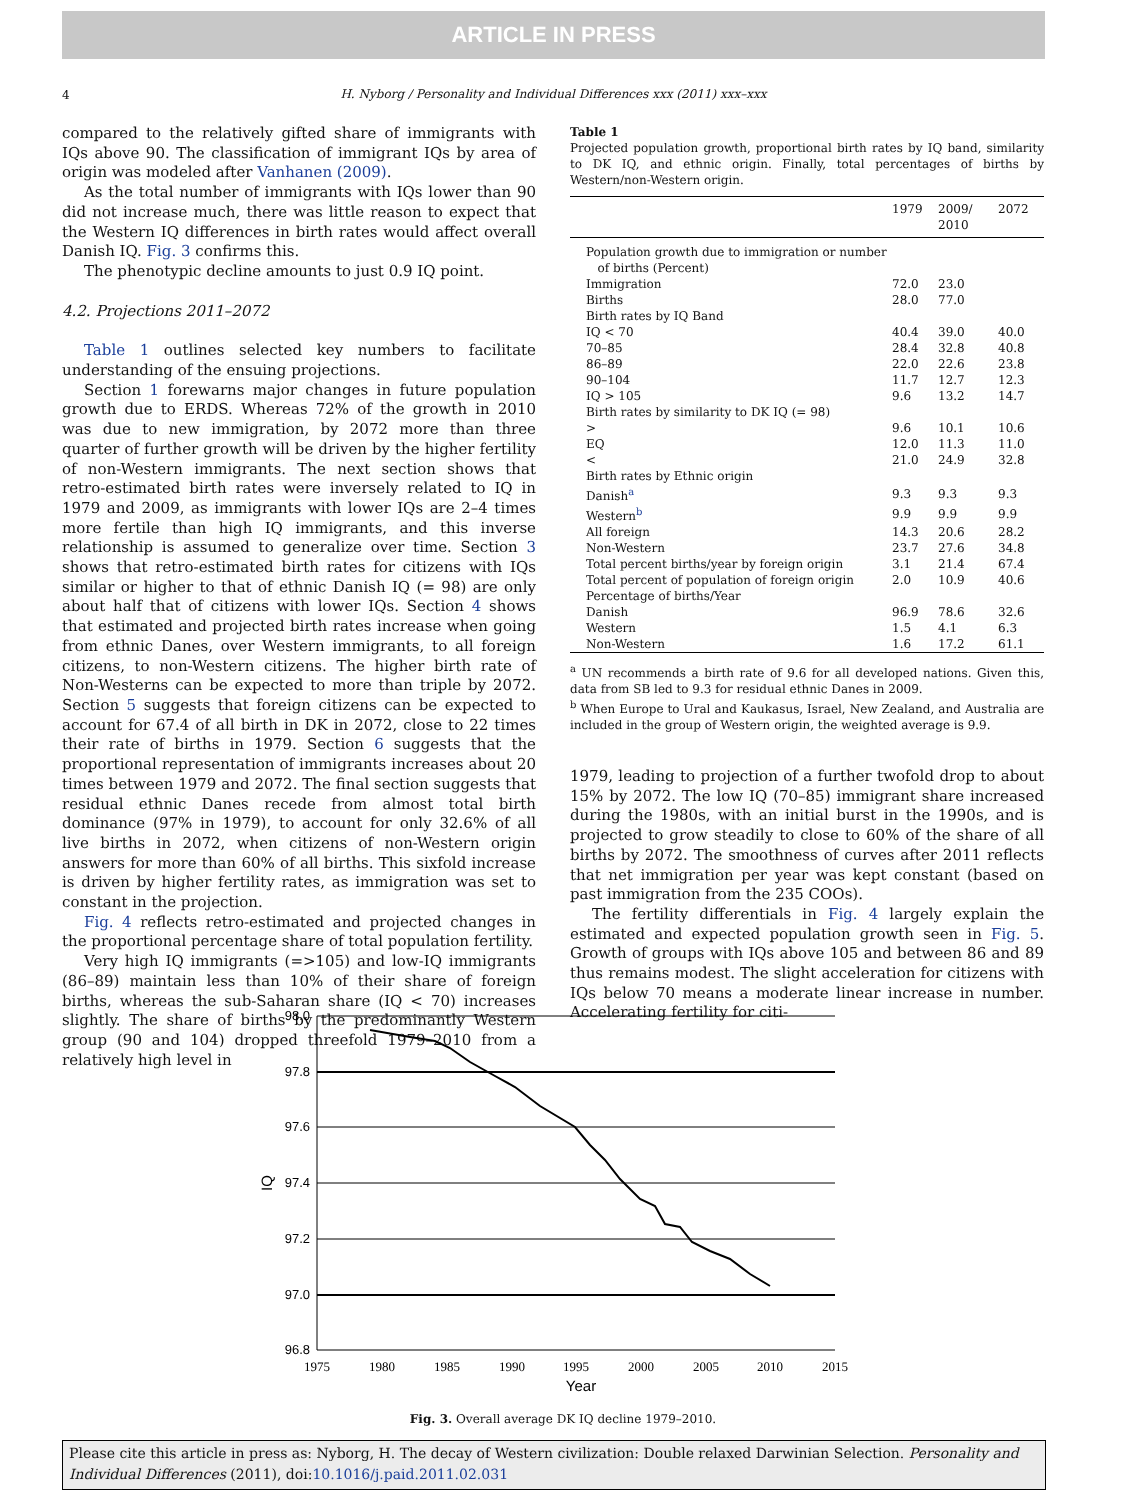ARTICLE IN PRESS
4
H. Nyborg / Personality and Individual Differences xxx (2011) xxx–xxx
compared to the relatively gifted share of immigrants with IQs above 90. The classification of immigrant IQs by area of origin was modeled after Vanhanen (2009).
As the total number of immigrants with IQs lower than 90 did not increase much, there was little reason to expect that the Western IQ differences in birth rates would affect overall Danish IQ. Fig. 3 confirms this.
The phenotypic decline amounts to just 0.9 IQ point.
4.2. Projections 2011–2072
Table 1 outlines selected key numbers to facilitate understanding of the ensuing projections.
Section 1 forewarns major changes in future population growth due to ERDS. Whereas 72% of the growth in 2010 was due to new immigration, by 2072 more than three quarter of further growth will be driven by the higher fertility of non-Western immigrants. The next section shows that retro-estimated birth rates were inversely related to IQ in 1979 and 2009, as immigrants with lower IQs are 2–4 times more fertile than high IQ immigrants, and this inverse relationship is assumed to generalize over time. Section 3 shows that retro-estimated birth rates for citizens with IQs similar or higher to that of ethnic Danish IQ (= 98) are only about half that of citizens with lower IQs. Section 4 shows that estimated and projected birth rates increase when going from ethnic Danes, over Western immigrants, to all foreign citizens, to non-Western citizens. The higher birth rate of Non-Westerns can be expected to more than triple by 2072. Section 5 suggests that foreign citizens can be expected to account for 67.4 of all birth in DK in 2072, close to 22 times their rate of births in 1979. Section 6 suggests that the proportional representation of immigrants increases about 20 times between 1979 and 2072. The final section suggests that residual ethnic Danes recede from almost total birth dominance (97% in 1979), to account for only 32.6% of all live births in 2072, when citizens of non-Western origin answers for more than 60% of all births. This sixfold increase is driven by higher fertility rates, as immigration was set to constant in the projection.
Fig. 4 reflects retro-estimated and projected changes in the proportional percentage share of total population fertility.
Very high IQ immigrants (=>105) and low-IQ immigrants (86–89) maintain less than 10% of their share of foreign births, whereas the sub-Saharan share (IQ < 70) increases slightly. The share of births by the predominantly Western group (90 and 104) dropped threefold 1979–2010 from a relatively high level in
Table 1
Projected population growth, proportional birth rates by IQ band, similarity to DK IQ, and ethnic origin. Finally, total percentages of births by Western/non-Western origin.
| | 1979 | 2009/ 2010 | 2072 |
| --- | --- | --- | --- |
| Population growth due to immigration or number of births (Percent) | | | |
| Immigration | 72.0 | 23.0 | |
| Births | 28.0 | 77.0 | |
| Birth rates by IQ Band | | | |
| IQ < 70 | 40.4 | 39.0 | 40.0 |
| 70–85 | 28.4 | 32.8 | 40.8 |
| 86–89 | 22.0 | 22.6 | 23.8 |
| 90–104 | 11.7 | 12.7 | 12.3 |
| IQ > 105 | 9.6 | 13.2 | 14.7 |
| Birth rates by similarity to DK IQ (= 98) | | | |
| > | 9.6 | 10.1 | 10.6 |
| EQ | 12.0 | 11.3 | 11.0 |
| < | 21.0 | 24.9 | 32.8 |
| Birth rates by Ethnic origin | | | |
| Danish<sup>a</sup> | 9.3 | 9.3 | 9.3 |
| Western<sup>b</sup> | 9.9 | 9.9 | 9.9 |
| All foreign | 14.3 | 20.6 | 28.2 |
| Non-Western | 23.7 | 27.6 | 34.8 |
| Total percent births/year by foreign origin | 3.1 | 21.4 | 67.4 |
| Total percent of population of foreign origin | 2.0 | 10.9 | 40.6 |
| Percentage of births/Year | | | |
| Danish | 96.9 | 78.6 | 32.6 |
| Western | 1.5 | 4.1 | 6.3 |
| Non-Western | 1.6 | 17.2 | 61.1 |
<sup>a</sup> UN recommends a birth rate of 9.6 for all developed nations. Given this, data from SB led to 9.3 for residual ethnic Danes in 2009.
<sup>b</sup> When Europe to Ural and Kaukasus, Israel, New Zealand, and Australia are included in the group of Western origin, the weighted average is 9.9.
1979, leading to projection of a further twofold drop to about 15% by 2072. The low IQ (70–85) immigrant share increased during the 1980s, with an initial burst in the 1990s, and is projected to grow steadily to close to 60% of the share of all births by 2072. The smoothness of curves after 2011 reflects that net immigration per year was kept constant (based on past immigration from the 235 COOs).
The fertility differentials in Fig. 4 largely explain the estimated and expected population growth seen in Fig. 5. Growth of groups with IQs above 105 and between 86 and 89 thus remains modest. The slight acceleration for citizens with IQs below 70 means a moderate linear increase in number. Accelerating fertility for citi-
98.0
97.8
97.6
97.4
97.2
97.0
96.8
1975
1980
1985
1990
1995
2000
2005
2010
2015
Year
IQ
Fig. 3. Overall average DK IQ decline 1979–2010.
Please cite this article in press as: Nyborg, H. The decay of Western civilization: Double relaxed Darwinian Selection. Personality and Individual Differences (2011), doi:10.1016/j.paid.2011.02.031